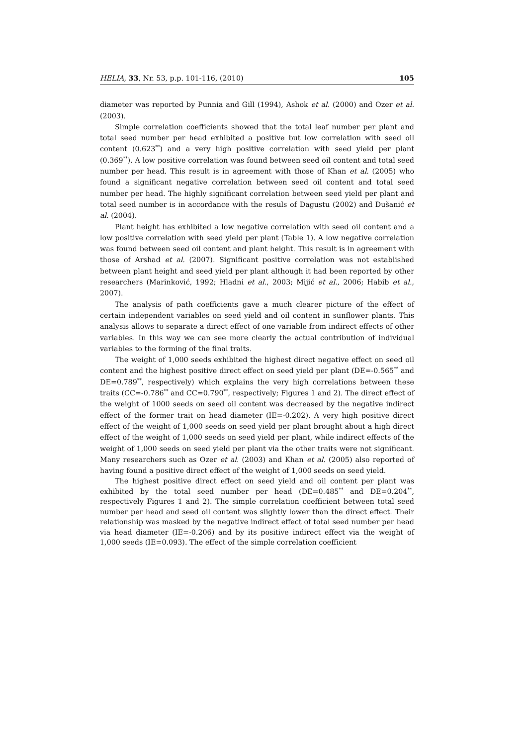HELIA, 33, Nr. 53, p.p. 101-116, (2010) 105
diameter was reported by Punnia and Gill (1994), Ashok et al. (2000) and Ozer et al. (2003).
Simple correlation coefficients showed that the total leaf number per plant and total seed number per head exhibited a positive but low correlation with seed oil content (0.623<sup>**</sup>) and a very high positive correlation with seed yield per plant (0.369<sup>**</sup>). A low positive correlation was found between seed oil content and total seed number per head. This result is in agreement with those of Khan et al. (2005) who found a significant negative correlation between seed oil content and total seed number per head. The highly significant correlation between seed yield per plant and total seed number is in accordance with the resuls of Dagustu (2002) and Dušanić et al. (2004).
Plant height has exhibited a low negative correlation with seed oil content and a low positive correlation with seed yield per plant (Table 1). A low negative correlation was found between seed oil content and plant height. This result is in agreement with those of Arshad et al. (2007). Significant positive correlation was not established between plant height and seed yield per plant although it had been reported by other researchers (Marinković, 1992; Hladni et al., 2003; Mijić et al., 2006; Habib et al., 2007).
The analysis of path coefficients gave a much clearer picture of the effect of certain independent variables on seed yield and oil content in sunflower plants. This analysis allows to separate a direct effect of one variable from indirect effects of other variables. In this way we can see more clearly the actual contribution of individual variables to the forming of the final traits.
The weight of 1,000 seeds exhibited the highest direct negative effect on seed oil content and the highest positive direct effect on seed yield per plant (DE=-0.565<sup>**</sup> and DE=0.789<sup>**</sup>, respectively) which explains the very high correlations between these traits (CC=-0.786<sup>**</sup> and CC=0.790<sup>**</sup>, respectively; Figures 1 and 2). The direct effect of the weight of 1000 seeds on seed oil content was decreased by the negative indirect effect of the former trait on head diameter (IE=-0.202). A very high positive direct effect of the weight of 1,000 seeds on seed yield per plant brought about a high direct effect of the weight of 1,000 seeds on seed yield per plant, while indirect effects of the weight of 1,000 seeds on seed yield per plant via the other traits were not significant. Many researchers such as Ozer et al. (2003) and Khan et al. (2005) also reported of having found a positive direct effect of the weight of 1,000 seeds on seed yield.
The highest positive direct effect on seed yield and oil content per plant was exhibited by the total seed number per head (DE=0.485<sup>**</sup> and DE=0.204<sup>**</sup>, respectively Figures 1 and 2). The simple correlation coefficient between total seed number per head and seed oil content was slightly lower than the direct effect. Their relationship was masked by the negative indirect effect of total seed number per head via head diameter (IE=-0.206) and by its positive indirect effect via the weight of 1,000 seeds (IE=0.093). The effect of the simple correlation coefficient